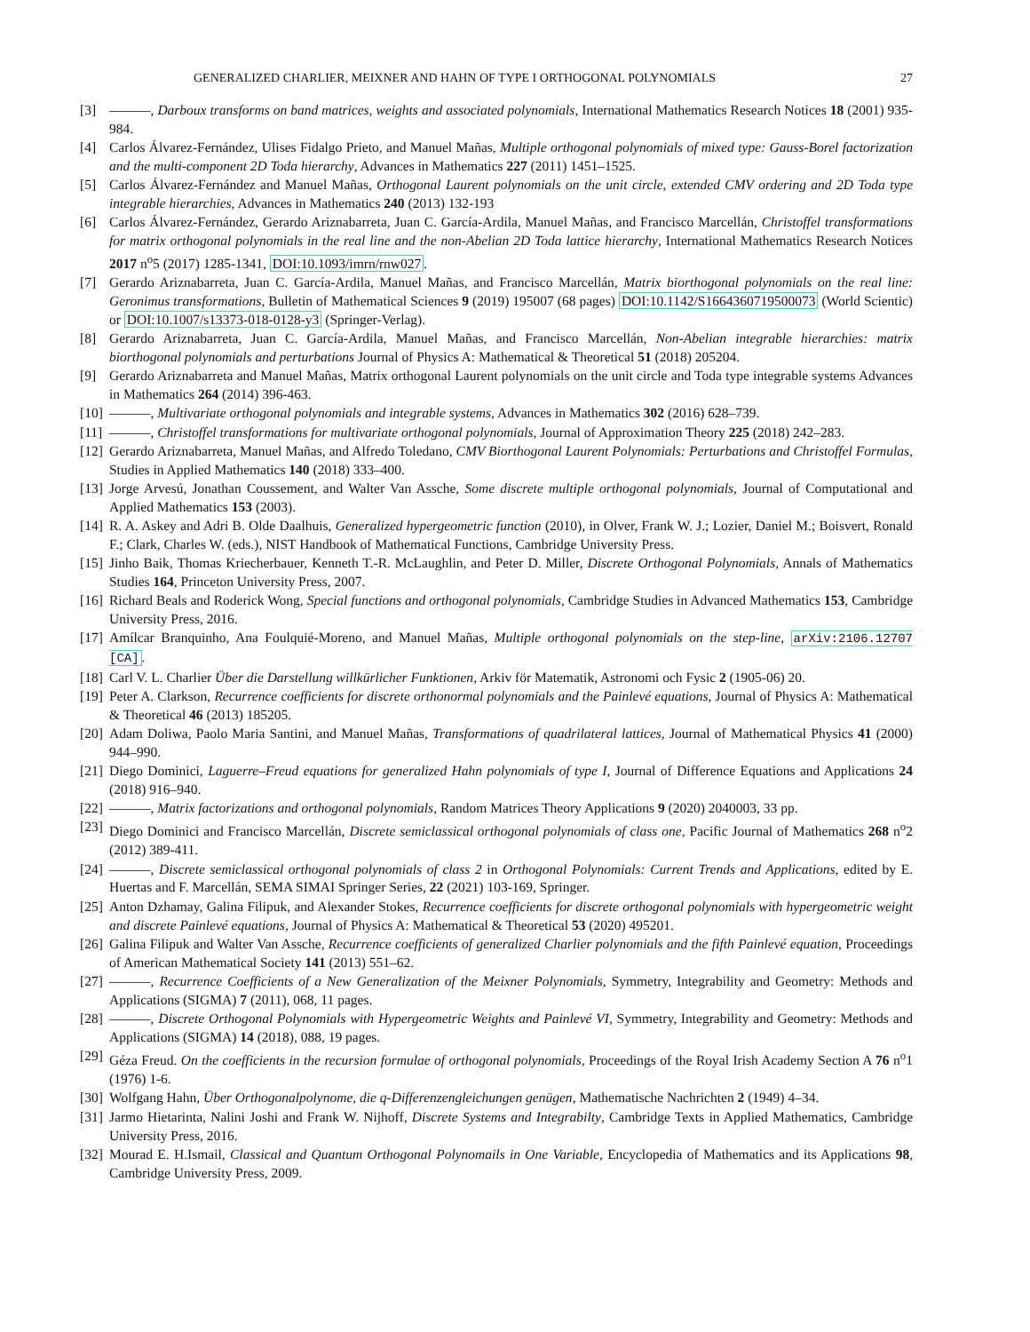GENERALIZED CHARLIER, MEIXNER AND HAHN OF TYPE I ORTHOGONAL POLYNOMIALS 27
[3] ———, Darboux transforms on band matrices, weights and associated polynomials, International Mathematics Research Notices 18 (2001) 935-984.
[4] Carlos Álvarez-Fernández, Ulises Fidalgo Prieto, and Manuel Mañas, Multiple orthogonal polynomials of mixed type: Gauss-Borel factorization and the multi-component 2D Toda hierarchy, Advances in Mathematics 227 (2011) 1451–1525.
[5] Carlos Álvarez-Fernández and Manuel Mañas, Orthogonal Laurent polynomials on the unit circle, extended CMV ordering and 2D Toda type integrable hierarchies, Advances in Mathematics 240 (2013) 132-193
[6] Carlos Álvarez-Fernández, Gerardo Ariznabarreta, Juan C. García-Ardila, Manuel Mañas, and Francisco Marcellán, Christoffel transformations for matrix orthogonal polynomials in the real line and the non-Abelian 2D Toda lattice hierarchy, International Mathematics Research Notices 2017 n<sup>o</sup>5 (2017) 1285-1341, DOI:10.1093/imrn/rnw027.
[7] Gerardo Ariznabarreta, Juan C. García-Ardila, Manuel Mañas, and Francisco Marcellán, Matrix biorthogonal polynomials on the real line: Geronimus transformations, Bulletin of Mathematical Sciences 9 (2019) 195007 (68 pages) DOI:10.1142/S1664360719500073 (World Scientic) or DOI:10.1007/s13373-018-0128-y3 (Springer-Verlag).
[8] Gerardo Ariznabarreta, Juan C. García-Ardila, Manuel Mañas, and Francisco Marcellán, Non-Abelian integrable hierarchies: matrix biorthogonal polynomials and perturbations Journal of Physics A: Mathematical & Theoretical 51 (2018) 205204.
[9] Gerardo Ariznabarreta and Manuel Mañas, Matrix orthogonal Laurent polynomials on the unit circle and Toda type integrable systems Advances in Mathematics 264 (2014) 396-463.
[10] ———, Multivariate orthogonal polynomials and integrable systems, Advances in Mathematics 302 (2016) 628–739.
[11] ———, Christoffel transformations for multivariate orthogonal polynomials, Journal of Approximation Theory 225 (2018) 242–283.
[12] Gerardo Ariznabarreta, Manuel Mañas, and Alfredo Toledano, CMV Biorthogonal Laurent Polynomials: Perturbations and Christoffel Formulas, Studies in Applied Mathematics 140 (2018) 333–400.
[13] Jorge Arvesú, Jonathan Coussement, and Walter Van Assche, Some discrete multiple orthogonal polynomials, Journal of Computational and Applied Mathematics 153 (2003).
[14] R. A. Askey and Adri B. Olde Daalhuis, Generalized hypergeometric function (2010), in Olver, Frank W. J.; Lozier, Daniel M.; Boisvert, Ronald F.; Clark, Charles W. (eds.), NIST Handbook of Mathematical Functions, Cambridge University Press.
[15] Jinho Baik, Thomas Kriecherbauer, Kenneth T.-R. McLaughlin, and Peter D. Miller, Discrete Orthogonal Polynomials, Annals of Mathematics Studies 164, Princeton University Press, 2007.
[16] Richard Beals and Roderick Wong, Special functions and orthogonal polynomials, Cambridge Studies in Advanced Mathematics 153, Cambridge University Press, 2016.
[17] Amílcar Branquinho, Ana Foulquié-Moreno, and Manuel Mañas, Multiple orthogonal polynomials on the step-line, arXiv:2106.12707 [CA].
[18] Carl V. L. Charlier Über die Darstellung willkürlicher Funktionen, Arkiv för Matematik, Astronomi och Fysic 2 (1905-06) 20.
[19] Peter A. Clarkson, Recurrence coefficients for discrete orthonormal polynomials and the Painlevé equations, Journal of Physics A: Mathematical & Theoretical 46 (2013) 185205.
[20] Adam Doliwa, Paolo Maria Santini, and Manuel Mañas, Transformations of quadrilateral lattices, Journal of Mathematical Physics 41 (2000) 944–990.
[21] Diego Dominici, Laguerre–Freud equations for generalized Hahn polynomials of type I, Journal of Difference Equations and Applications 24 (2018) 916–940.
[22] ———, Matrix factorizations and orthogonal polynomials, Random Matrices Theory Applications 9 (2020) 2040003, 33 pp.
[23] Diego Dominici and Francisco Marcellán, Discrete semiclassical orthogonal polynomials of class one, Pacific Journal of Mathematics 268 n<sup>o</sup>2 (2012) 389-411.
[24] ———, Discrete semiclassical orthogonal polynomials of class 2 in Orthogonal Polynomials: Current Trends and Applications, edited by E. Huertas and F. Marcellán, SEMA SIMAI Springer Series, 22 (2021) 103-169, Springer.
[25] Anton Dzhamay, Galina Filipuk, and Alexander Stokes, Recurrence coefficients for discrete orthogonal polynomials with hypergeometric weight and discrete Painlevé equations, Journal of Physics A: Mathematical & Theoretical 53 (2020) 495201.
[26] Galina Filipuk and Walter Van Assche, Recurrence coefficients of generalized Charlier polynomials and the fifth Painlevé equation, Proceedings of American Mathematical Society 141 (2013) 551–62.
[27] ———, Recurrence Coefficients of a New Generalization of the Meixner Polynomials, Symmetry, Integrability and Geometry: Methods and Applications (SIGMA) 7 (2011), 068, 11 pages.
[28] ———, Discrete Orthogonal Polynomials with Hypergeometric Weights and Painlevé VI, Symmetry, Integrability and Geometry: Methods and Applications (SIGMA) 14 (2018), 088, 19 pages.
[29] Géza Freud. On the coefficients in the recursion formulae of orthogonal polynomials, Proceedings of the Royal Irish Academy Section A 76 n<sup>o</sup>1 (1976) 1-6.
[30] Wolfgang Hahn, Über Orthogonalpolynome, die q-Differenzengleichungen genügen, Mathematische Nachrichten 2 (1949) 4–34.
[31] Jarmo Hietarinta, Nalini Joshi and Frank W. Nijhoff, Discrete Systems and Integrabilty, Cambridge Texts in Applied Mathematics, Cambridge University Press, 2016.
[32] Mourad E. H.Ismail, Classical and Quantum Orthogonal Polynomails in One Variable, Encyclopedia of Mathematics and its Applications 98, Cambridge University Press, 2009.